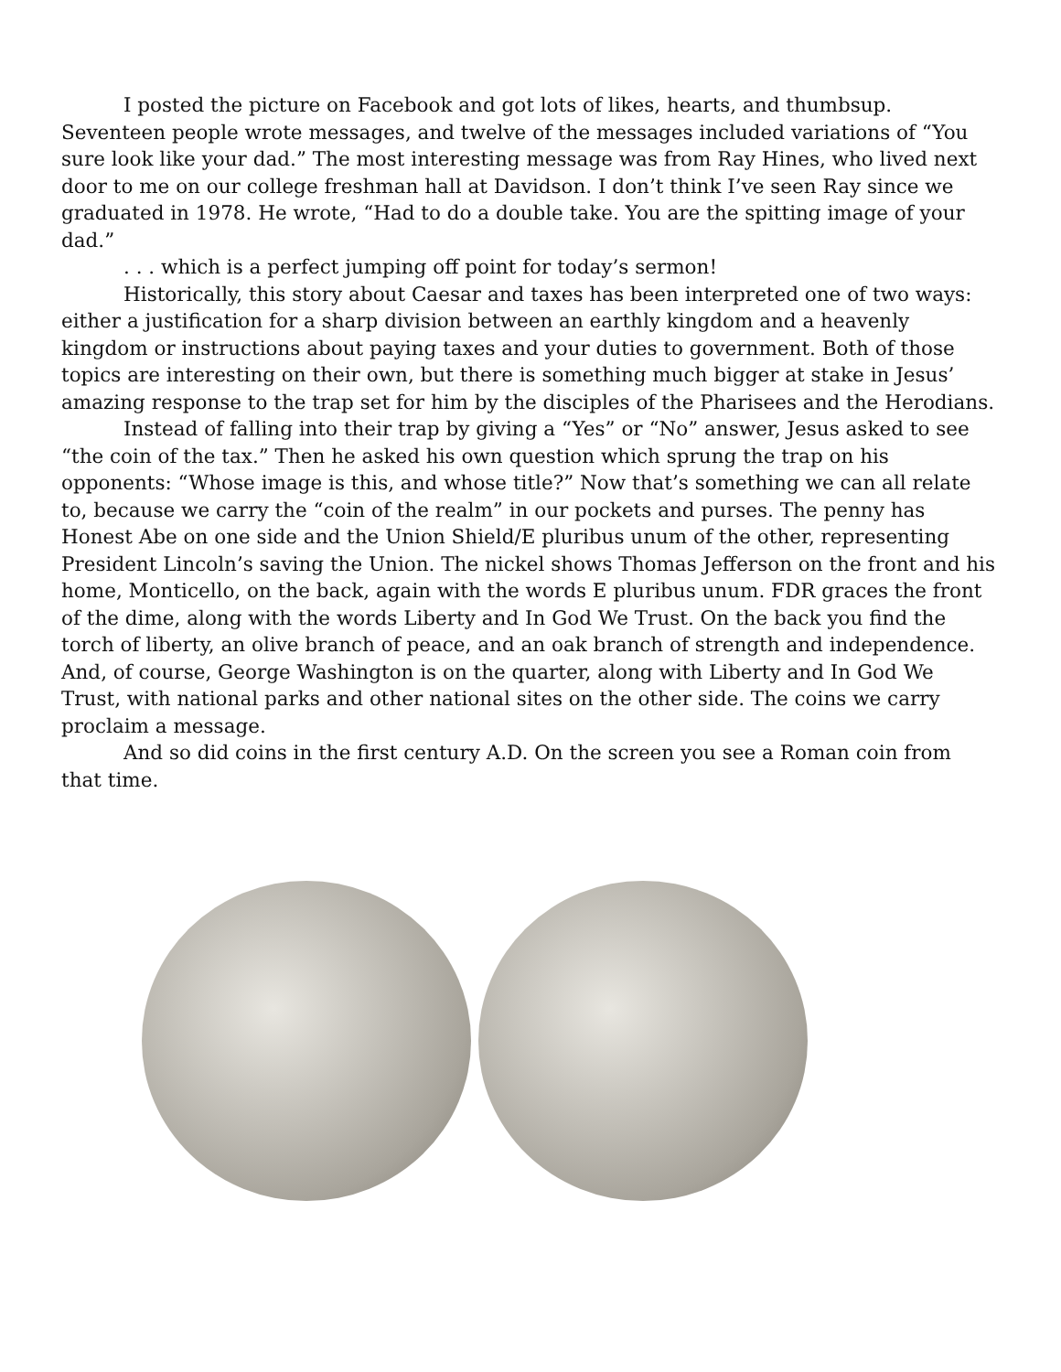I posted the picture on Facebook and got lots of likes, hearts, and thumbsup. Seventeen people wrote messages, and twelve of the messages included variations of “You sure look like your dad.” The most interesting message was from Ray Hines, who lived next door to me on our college freshman hall at Davidson. I don’t think I’ve seen Ray since we graduated in 1978. He wrote, “Had to do a double take. You are the spitting image of your dad.”
. . . which is a perfect jumping off point for today’s sermon!
Historically, this story about Caesar and taxes has been interpreted one of two ways: either a justification for a sharp division between an earthly kingdom and a heavenly kingdom or instructions about paying taxes and your duties to government. Both of those topics are interesting on their own, but there is something much bigger at stake in Jesus’ amazing response to the trap set for him by the disciples of the Pharisees and the Herodians.
Instead of falling into their trap by giving a “Yes” or “No” answer, Jesus asked to see “the coin of the tax.” Then he asked his own question which sprung the trap on his opponents: “Whose image is this, and whose title?” Now that’s something we can all relate to, because we carry the “coin of the realm” in our pockets and purses. The penny has Honest Abe on one side and the Union Shield/E pluribus unum of the other, representing President Lincoln’s saving the Union. The nickel shows Thomas Jefferson on the front and his home, Monticello, on the back, again with the words E pluribus unum. FDR graces the front of the dime, along with the words Liberty and In God We Trust. On the back you find the torch of liberty, an olive branch of peace, and an oak branch of strength and independence. And, of course, George Washington is on the quarter, along with Liberty and In God We Trust, with national parks and other national sites on the other side. The coins we carry proclaim a message.
And so did coins in the first century A.D. On the screen you see a Roman coin from that time.